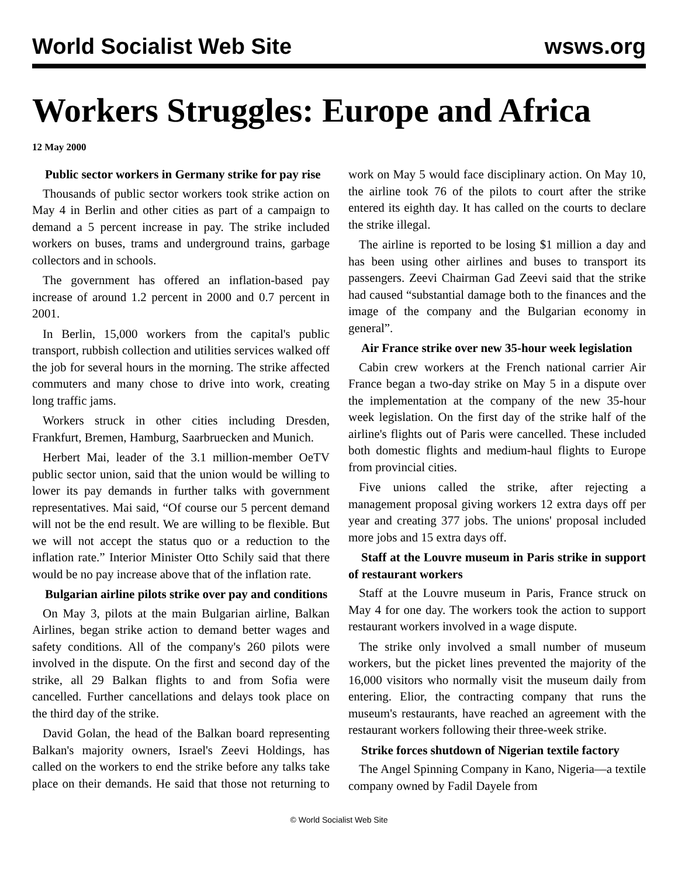World Socialist Web Site wsws.org
Workers Struggles: Europe and Africa
12 May 2000
Public sector workers in Germany strike for pay rise
Thousands of public sector workers took strike action on May 4 in Berlin and other cities as part of a campaign to demand a 5 percent increase in pay. The strike included workers on buses, trams and underground trains, garbage collectors and in schools.
The government has offered an inflation-based pay increase of around 1.2 percent in 2000 and 0.7 percent in 2001.
In Berlin, 15,000 workers from the capital's public transport, rubbish collection and utilities services walked off the job for several hours in the morning. The strike affected commuters and many chose to drive into work, creating long traffic jams.
Workers struck in other cities including Dresden, Frankfurt, Bremen, Hamburg, Saarbruecken and Munich.
Herbert Mai, leader of the 3.1 million-member OeTV public sector union, said that the union would be willing to lower its pay demands in further talks with government representatives. Mai said, “Of course our 5 percent demand will not be the end result. We are willing to be flexible. But we will not accept the status quo or a reduction to the inflation rate.” Interior Minister Otto Schily said that there would be no pay increase above that of the inflation rate.
Bulgarian airline pilots strike over pay and conditions
On May 3, pilots at the main Bulgarian airline, Balkan Airlines, began strike action to demand better wages and safety conditions. All of the company's 260 pilots were involved in the dispute. On the first and second day of the strike, all 29 Balkan flights to and from Sofia were cancelled. Further cancellations and delays took place on the third day of the strike.
David Golan, the head of the Balkan board representing Balkan's majority owners, Israel's Zeevi Holdings, has called on the workers to end the strike before any talks take place on their demands. He said that those not returning to work on May 5 would face disciplinary action. On May 10, the airline took 76 of the pilots to court after the strike entered its eighth day. It has called on the courts to declare the strike illegal.
The airline is reported to be losing $1 million a day and has been using other airlines and buses to transport its passengers. Zeevi Chairman Gad Zeevi said that the strike had caused “substantial damage both to the finances and the image of the company and the Bulgarian economy in general”.
Air France strike over new 35-hour week legislation
Cabin crew workers at the French national carrier Air France began a two-day strike on May 5 in a dispute over the implementation at the company of the new 35-hour week legislation. On the first day of the strike half of the airline's flights out of Paris were cancelled. These included both domestic flights and medium-haul flights to Europe from provincial cities.
Five unions called the strike, after rejecting a management proposal giving workers 12 extra days off per year and creating 377 jobs. The unions' proposal included more jobs and 15 extra days off.
Staff at the Louvre museum in Paris strike in support of restaurant workers
Staff at the Louvre museum in Paris, France struck on May 4 for one day. The workers took the action to support restaurant workers involved in a wage dispute.
The strike only involved a small number of museum workers, but the picket lines prevented the majority of the 16,000 visitors who normally visit the museum daily from entering. Elior, the contracting company that runs the museum's restaurants, have reached an agreement with the restaurant workers following their three-week strike.
Strike forces shutdown of Nigerian textile factory
The Angel Spinning Company in Kano, Nigeria—a textile company owned by Fadil Dayele from
© World Socialist Web Site